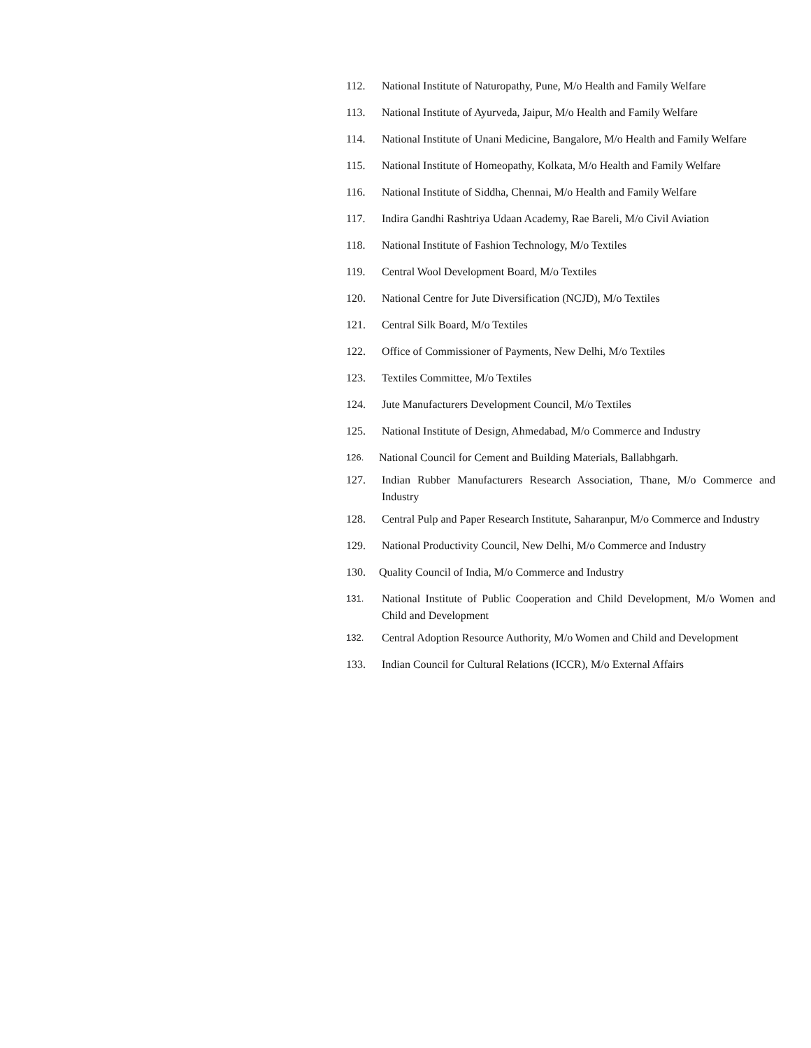112. National Institute of Naturopathy, Pune, M/o Health and Family Welfare
113. National Institute of Ayurveda, Jaipur, M/o Health and Family Welfare
114. National Institute of Unani Medicine, Bangalore, M/o Health and Family Welfare
115. National Institute of Homeopathy, Kolkata, M/o Health and Family Welfare
116. National Institute of Siddha, Chennai, M/o Health and Family Welfare
117. Indira Gandhi Rashtriya Udaan Academy, Rae Bareli, M/o Civil Aviation
118. National Institute of Fashion Technology, M/o Textiles
119. Central Wool Development Board, M/o Textiles
120. National Centre for Jute Diversification (NCJD), M/o Textiles
121. Central Silk Board, M/o Textiles
122. Office of Commissioner of Payments, New Delhi, M/o Textiles
123. Textiles Committee, M/o Textiles
124. Jute Manufacturers Development Council, M/o Textiles
125. National Institute of Design, Ahmedabad, M/o Commerce and Industry
126. National Council for Cement and Building Materials, Ballabhgarh.
127. Indian Rubber Manufacturers Research Association, Thane, M/o Commerce and Industry
128. Central Pulp and Paper Research Institute, Saharanpur, M/o Commerce and Industry
129. National Productivity Council, New Delhi, M/o Commerce and Industry
130. Quality Council of India, M/o Commerce and Industry
131. National Institute of Public Cooperation and Child Development, M/o Women and Child and Development
132. Central Adoption Resource Authority, M/o Women and Child and Development
133. Indian Council for Cultural Relations (ICCR), M/o External Affairs